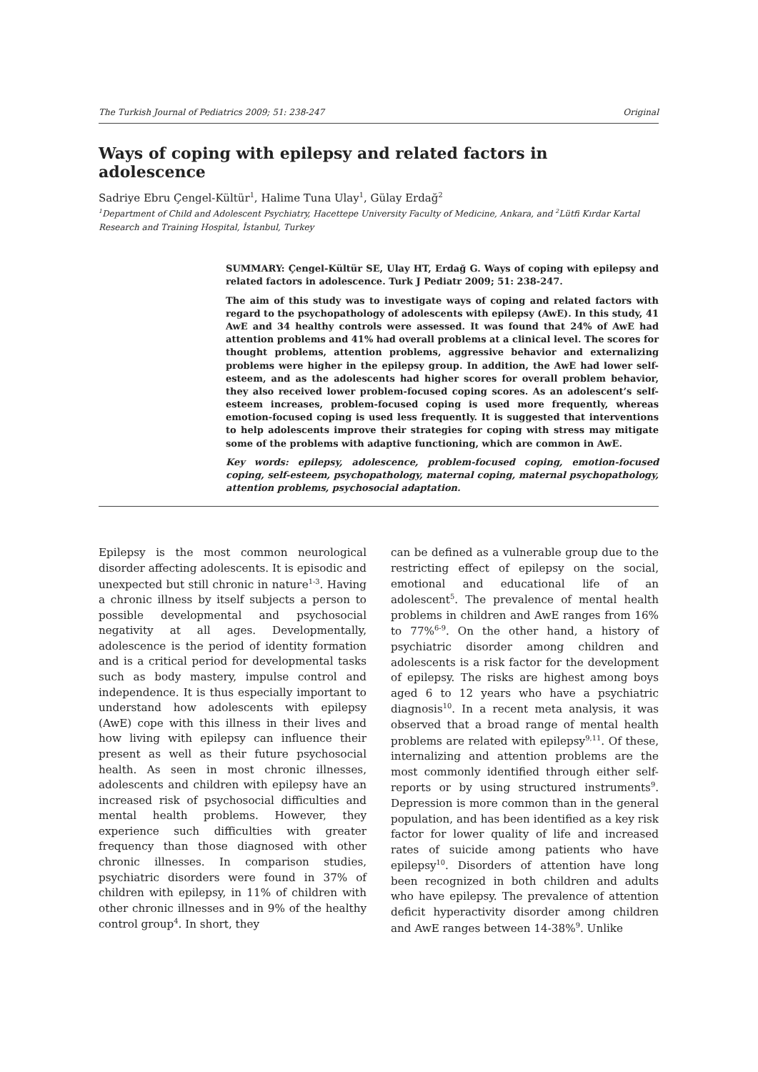The Turkish Journal of Pediatrics 2009; 51: 238-247 Original
Ways of coping with epilepsy and related factors in adolescence
Sadriye Ebru Çengel-Kültür<sup>1</sup>, Halime Tuna Ulay<sup>1</sup>, Gülay Erdağ<sup>2</sup>
<sup>1</sup> Department of Child and Adolescent Psychiatry, Hacettepe University Faculty of Medicine, Ankara, and <sup>2</sup>Lütfi Kırdar Kartal Research and Training Hospital, İstanbul, Turkey
SUMMARY: Çengel-Kültür SE, Ulay HT, Erdağ G. Ways of coping with epilepsy and related factors in adolescence. Turk J Pediatr 2009; 51: 238-247.
The aim of this study was to investigate ways of coping and related factors with regard to the psychopathology of adolescents with epilepsy (AwE). In this study, 41 AwE and 34 healthy controls were assessed. It was found that 24% of AwE had attention problems and 41% had overall problems at a clinical level. The scores for thought problems, attention problems, aggressive behavior and externalizing problems were higher in the epilepsy group. In addition, the AwE had lower self-esteem, and as the adolescents had higher scores for overall problem behavior, they also received lower problem-focused coping scores. As an adolescent’s self-esteem increases, problem-focused coping is used more frequently, whereas emotion-focused coping is used less frequently. It is suggested that interventions to help adolescents improve their strategies for coping with stress may mitigate some of the problems with adaptive functioning, which are common in AwE.
Key words: epilepsy, adolescence, problem-focused coping, emotion-focused coping, self-esteem, psychopathology, maternal coping, maternal psychopathology, attention problems, psychosocial adaptation.
Epilepsy is the most common neurological disorder affecting adolescents. It is episodic and unexpected but still chronic in nature<sup>1-3</sup>. Having a chronic illness by itself subjects a person to possible developmental and psychosocial negativity at all ages. Developmentally, adolescence is the period of identity formation and is a critical period for developmental tasks such as body mastery, impulse control and independence. It is thus especially important to understand how adolescents with epilepsy (AwE) cope with this illness in their lives and how living with epilepsy can influence their present as well as their future psychosocial health. As seen in most chronic illnesses, adolescents and children with epilepsy have an increased risk of psychosocial difficulties and mental health problems. However, they experience such difficulties with greater frequency than those diagnosed with other chronic illnesses. In comparison studies, psychiatric disorders were found in 37% of children with epilepsy, in 11% of children with other chronic illnesses and in 9% of the healthy control group<sup>4</sup>. In short, they
can be defined as a vulnerable group due to the restricting effect of epilepsy on the social, emotional and educational life of an adolescent<sup>5</sup>. The prevalence of mental health problems in children and AwE ranges from 16% to 77%<sup>6-9</sup>. On the other hand, a history of psychiatric disorder among children and adolescents is a risk factor for the development of epilepsy. The risks are highest among boys aged 6 to 12 years who have a psychiatric diagnosis<sup>10</sup>. In a recent meta analysis, it was observed that a broad range of mental health problems are related with epilepsy<sup>9,11</sup>. Of these, internalizing and attention problems are the most commonly identified through either self-reports or by using structured instruments<sup>9</sup>. Depression is more common than in the general population, and has been identified as a key risk factor for lower quality of life and increased rates of suicide among patients who have epilepsy<sup>10</sup>. Disorders of attention have long been recognized in both children and adults who have epilepsy. The prevalence of attention deficit hyperactivity disorder among children and AwE ranges between 14-38%<sup>9</sup>. Unlike